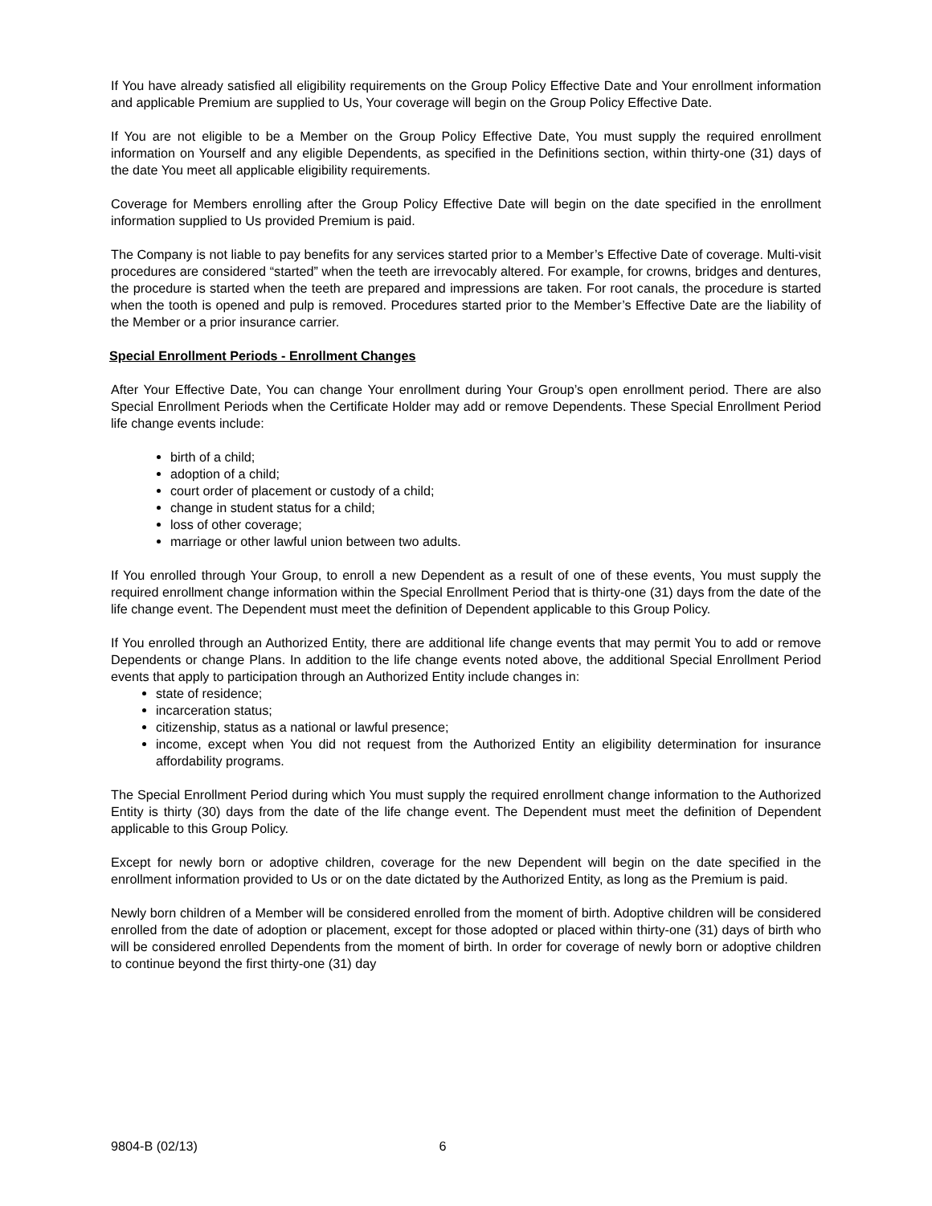If You have already satisfied all eligibility requirements on the Group Policy Effective Date and Your enrollment information and applicable Premium are supplied to Us, Your coverage will begin on the Group Policy Effective Date.
If You are not eligible to be a Member on the Group Policy Effective Date, You must supply the required enrollment information on Yourself and any eligible Dependents, as specified in the Definitions section, within thirty-one (31) days of the date You meet all applicable eligibility requirements.
Coverage for Members enrolling after the Group Policy Effective Date will begin on the date specified in the enrollment information supplied to Us provided Premium is paid.
The Company is not liable to pay benefits for any services started prior to a Member’s Effective Date of coverage. Multi-visit procedures are considered “started” when the teeth are irrevocably altered. For example, for crowns, bridges and dentures, the procedure is started when the teeth are prepared and impressions are taken. For root canals, the procedure is started when the tooth is opened and pulp is removed. Procedures started prior to the Member’s Effective Date are the liability of the Member or a prior insurance carrier.
Special Enrollment Periods - Enrollment Changes
After Your Effective Date, You can change Your enrollment during Your Group’s open enrollment period. There are also Special Enrollment Periods when the Certificate Holder may add or remove Dependents. These Special Enrollment Period life change events include:
birth of a child;
adoption of a child;
court order of placement or custody of a child;
change in student status for a child;
loss of other coverage;
marriage or other lawful union between two adults.
If You enrolled through Your Group, to enroll a new Dependent as a result of one of these events, You must supply the required enrollment change information within the Special Enrollment Period that is thirty-one (31) days from the date of the life change event. The Dependent must meet the definition of Dependent applicable to this Group Policy.
If You enrolled through an Authorized Entity, there are additional life change events that may permit You to add or remove Dependents or change Plans. In addition to the life change events noted above, the additional Special Enrollment Period events that apply to participation through an Authorized Entity include changes in:
state of residence;
incarceration status;
citizenship, status as a national or lawful presence;
income, except when You did not request from the Authorized Entity an eligibility determination for insurance affordability programs.
The Special Enrollment Period during which You must supply the required enrollment change information to the Authorized Entity is thirty (30) days from the date of the life change event. The Dependent must meet the definition of Dependent applicable to this Group Policy.
Except for newly born or adoptive children, coverage for the new Dependent will begin on the date specified in the enrollment information provided to Us or on the date dictated by the Authorized Entity, as long as the Premium is paid.
Newly born children of a Member will be considered enrolled from the moment of birth. Adoptive children will be considered enrolled from the date of adoption or placement, except for those adopted or placed within thirty-one (31) days of birth who will be considered enrolled Dependents from the moment of birth. In order for coverage of newly born or adoptive children to continue beyond the first thirty-one (31) day
9804-B (02/13) 6